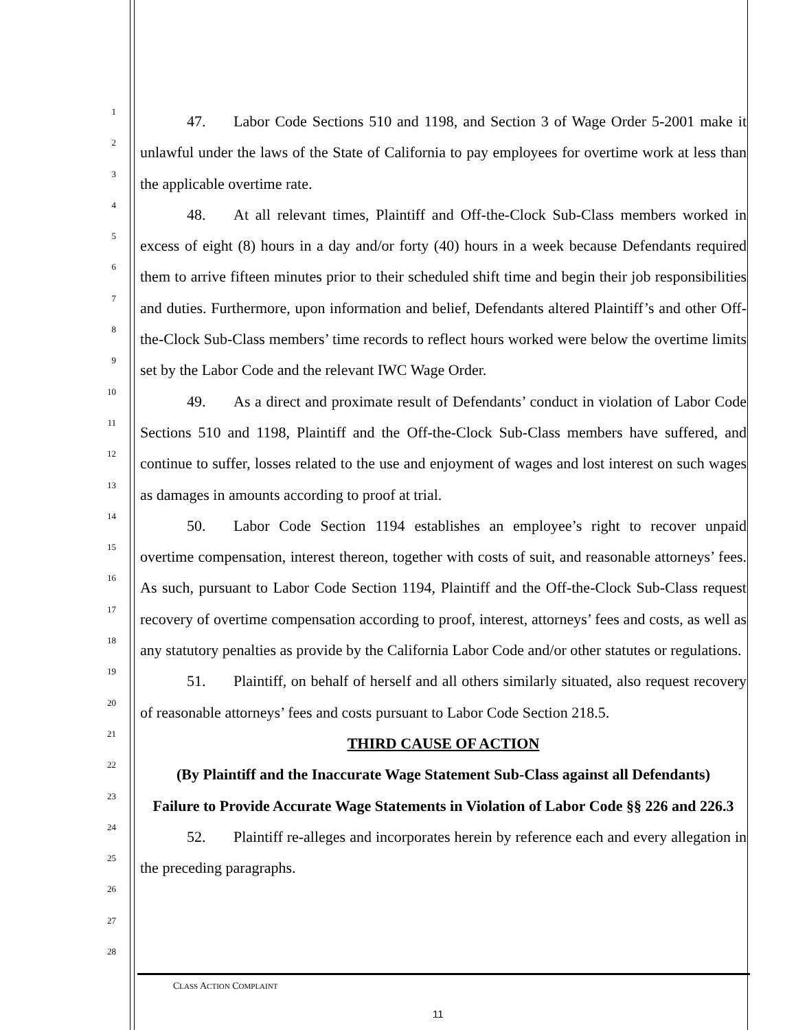1
2
3
4
5
6
7
8
9
10
11
12
13
14
15
16
17
18
19
20
21
22
23
24
25
26
27
28
47. Labor Code Sections 510 and 1198, and Section 3 of Wage Order 5-2001 make it unlawful under the laws of the State of California to pay employees for overtime work at less than the applicable overtime rate.
48. At all relevant times, Plaintiff and Off-the-Clock Sub-Class members worked in excess of eight (8) hours in a day and/or forty (40) hours in a week because Defendants required them to arrive fifteen minutes prior to their scheduled shift time and begin their job responsibilities and duties. Furthermore, upon information and belief, Defendants altered Plaintiff’s and other Off-the-Clock Sub-Class members’ time records to reflect hours worked were below the overtime limits set by the Labor Code and the relevant IWC Wage Order.
49. As a direct and proximate result of Defendants’ conduct in violation of Labor Code Sections 510 and 1198, Plaintiff and the Off-the-Clock Sub-Class members have suffered, and continue to suffer, losses related to the use and enjoyment of wages and lost interest on such wages as damages in amounts according to proof at trial.
50. Labor Code Section 1194 establishes an employee’s right to recover unpaid overtime compensation, interest thereon, together with costs of suit, and reasonable attorneys’ fees. As such, pursuant to Labor Code Section 1194, Plaintiff and the Off-the-Clock Sub-Class request recovery of overtime compensation according to proof, interest, attorneys’ fees and costs, as well as any statutory penalties as provide by the California Labor Code and/or other statutes or regulations.
51. Plaintiff, on behalf of herself and all others similarly situated, also request recovery of reasonable attorneys’ fees and costs pursuant to Labor Code Section 218.5.
THIRD CAUSE OF ACTION
(By Plaintiff and the Inaccurate Wage Statement Sub-Class against all Defendants)
Failure to Provide Accurate Wage Statements in Violation of Labor Code §§ 226 and 226.3
52. Plaintiff re-alleges and incorporates herein by reference each and every allegation in the preceding paragraphs.
CLASS ACTION COMPLAINT
11